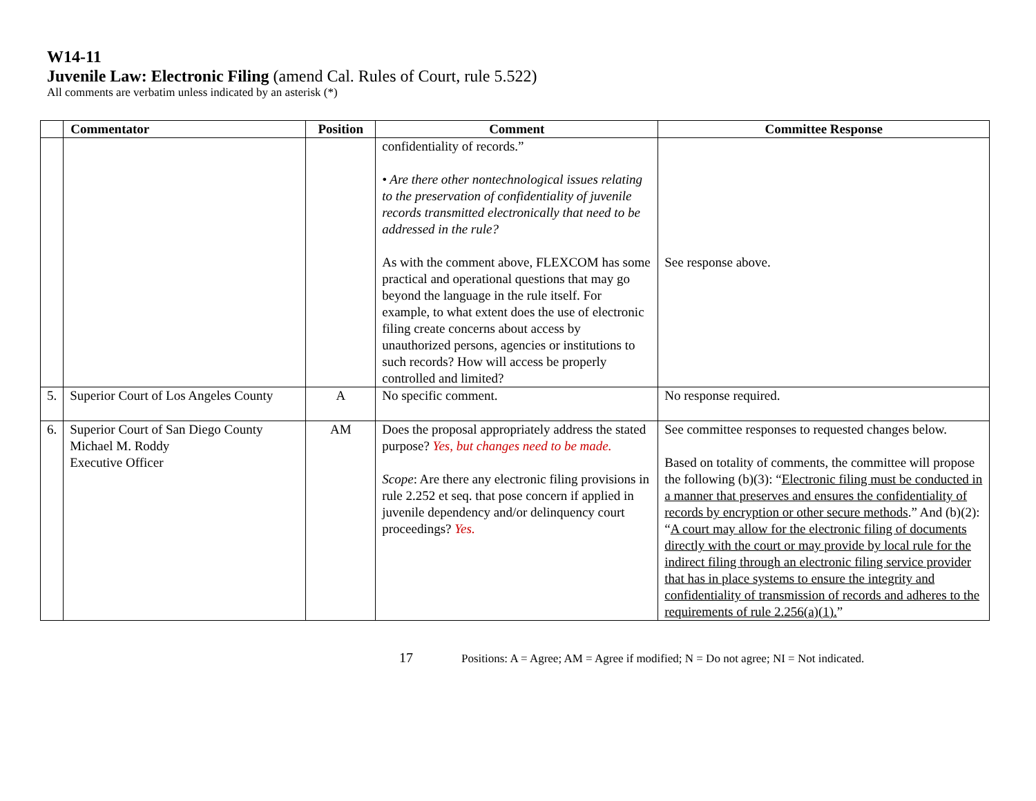W14-11
Juvenile Law: Electronic Filing (amend Cal. Rules of Court, rule 5.522)
All comments are verbatim unless indicated by an asterisk (*)
| | Commentator | Position | Comment | Committee Response |
| --- | --- | --- | --- | --- |
| | | | confidentiality of records.” • Are there other nontechnological issues relating to the preservation of confidentiality of juvenile records transmitted electronically that need to be addressed in the rule? As with the comment above, FLEXCOM has some practical and operational questions that may go beyond the language in the rule itself. For example, to what extent does the use of electronic filing create concerns about access by unauthorized persons, agencies or institutions to such records? How will access be properly controlled and limited? | See response above. |
| 5. | Superior Court of Los Angeles County | A | No specific comment. | No response required. |
| 6. | Superior Court of San Diego County Michael M. Roddy Executive Officer | AM | Does the proposal appropriately address the stated purpose? Yes, but changes need to be made. Scope : Are there any electronic filing provisions in rule 2.252 et seq. that pose concern if applied in juvenile dependency and/or delinquency court proceedings? Yes. | See committee responses to requested changes below. Based on totality of comments, the committee will propose the following (b)(3): “ Electronic filing must be conducted in a manner that preserves and ensures the confidentiality of records by encryption or other secure methods .” And (b)(2): “ A court may allow for the electronic filing of documents directly with the court or may provide by local rule for the indirect filing through an electronic filing service provider that has in place systems to ensure the integrity and confidentiality of transmission of records and adheres to the requirements of rule 2.256(a)(1). ” |
17 Positions: A = Agree; AM = Agree if modified; N = Do not agree; NI = Not indicated.